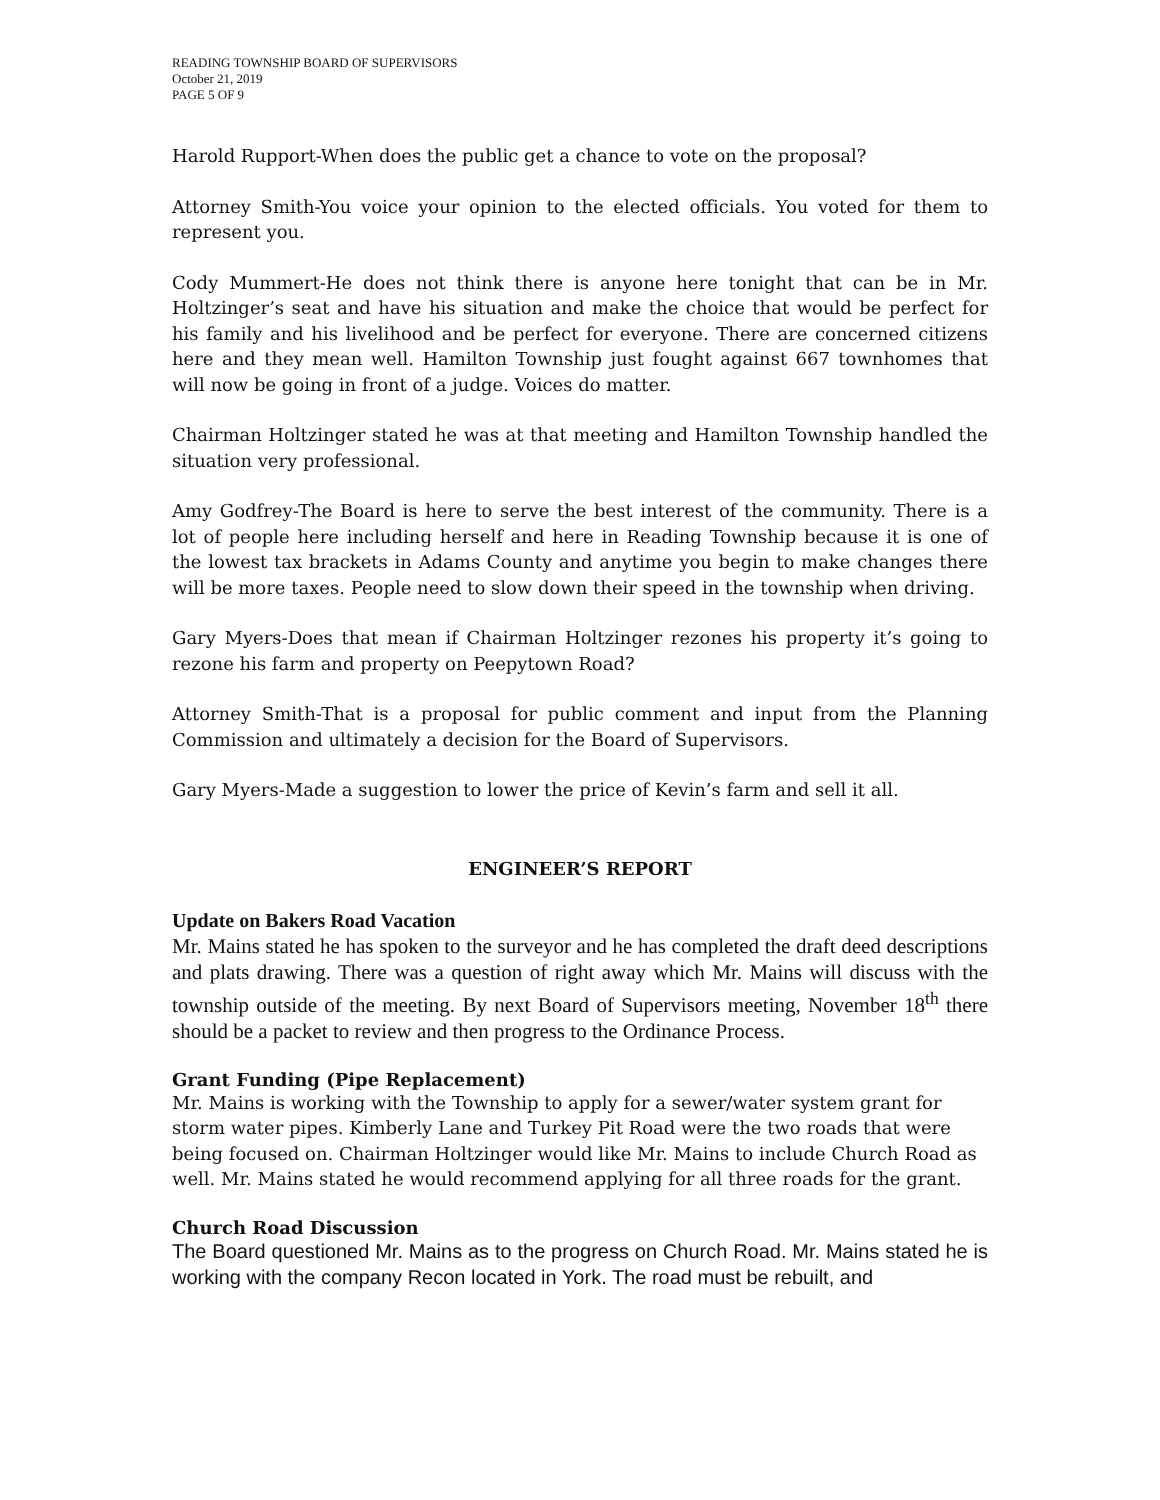READING TOWNSHIP BOARD OF SUPERVISORS
October 21, 2019
PAGE 5 OF 9
Harold Rupport-When does the public get a chance to vote on the proposal?
Attorney Smith-You voice your opinion to the elected officials. You voted for them to represent you.
Cody Mummert-He does not think there is anyone here tonight that can be in Mr. Holtzinger’s seat and have his situation and make the choice that would be perfect for his family and his livelihood and be perfect for everyone. There are concerned citizens here and they mean well. Hamilton Township just fought against 667 townhomes that will now be going in front of a judge. Voices do matter.
Chairman Holtzinger stated he was at that meeting and Hamilton Township handled the situation very professional.
Amy Godfrey-The Board is here to serve the best interest of the community. There is a lot of people here including herself and here in Reading Township because it is one of the lowest tax brackets in Adams County and anytime you begin to make changes there will be more taxes. People need to slow down their speed in the township when driving.
Gary Myers-Does that mean if Chairman Holtzinger rezones his property it’s going to rezone his farm and property on Peepytown Road?
Attorney Smith-That is a proposal for public comment and input from the Planning Commission and ultimately a decision for the Board of Supervisors.
Gary Myers-Made a suggestion to lower the price of Kevin’s farm and sell it all.
ENGINEER’S REPORT
Update on Bakers Road Vacation
Mr. Mains stated he has spoken to the surveyor and he has completed the draft deed descriptions and plats drawing. There was a question of right away which Mr. Mains will discuss with the township outside of the meeting. By next Board of Supervisors meeting, November 18<sup>th</sup> there should be a packet to review and then progress to the Ordinance Process.
Grant Funding (Pipe Replacement)
Mr. Mains is working with the Township to apply for a sewer/water system grant for storm water pipes. Kimberly Lane and Turkey Pit Road were the two roads that were being focused on. Chairman Holtzinger would like Mr. Mains to include Church Road as well. Mr. Mains stated he would recommend applying for all three roads for the grant.
Church Road Discussion
The Board questioned Mr. Mains as to the progress on Church Road. Mr. Mains stated he is working with the company Recon located in York. The road must be rebuilt, and